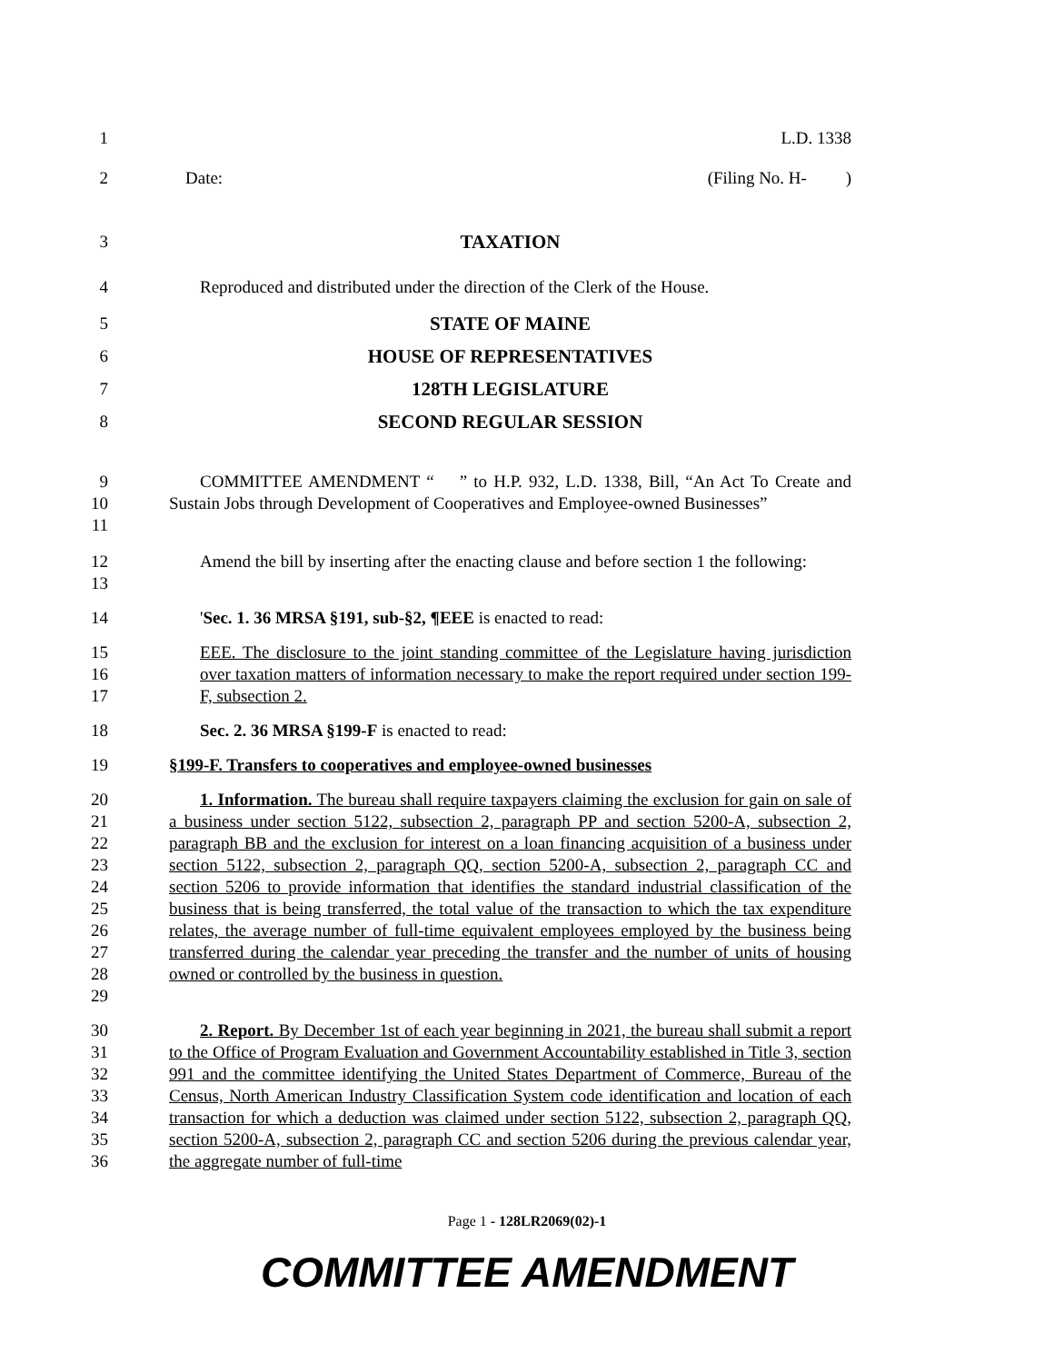1 L.D. 1338
2 Date: (Filing No. H- )
3 TAXATION
4 Reproduced and distributed under the direction of the Clerk of the House.
5 STATE OF MAINE
6 HOUSE OF REPRESENTATIVES
7 128TH LEGISLATURE
8 SECOND REGULAR SESSION
9
10
11
COMMITTEE AMENDMENT “ ” to H.P. 932, L.D. 1338, Bill, “An Act To Create and Sustain Jobs through Development of Cooperatives and Employee-owned Businesses”
12
13
Amend the bill by inserting after the enacting clause and before section 1 the following:
14 'Sec. 1. 36 MRSA §191, sub-§2, ¶EEE is enacted to read:
15
16
17
EEE. The disclosure to the joint standing committee of the Legislature having jurisdiction over taxation matters of information necessary to make the report required under section 199-F, subsection 2.
18 Sec. 2. 36 MRSA §199-F is enacted to read:
19 §199-F. Transfers to cooperatives and employee-owned businesses
20
21
22
23
24
25
26
27
28
29
1. Information. The bureau shall require taxpayers claiming the exclusion for gain on sale of a business under section 5122, subsection 2, paragraph PP and section 5200-A, subsection 2, paragraph BB and the exclusion for interest on a loan financing acquisition of a business under section 5122, subsection 2, paragraph QQ, section 5200-A, subsection 2, paragraph CC and section 5206 to provide information that identifies the standard industrial classification of the business that is being transferred, the total value of the transaction to which the tax expenditure relates, the average number of full-time equivalent employees employed by the business being transferred during the calendar year preceding the transfer and the number of units of housing owned or controlled by the business in question.
30
31
32
33
34
35
36
2. Report. By December 1st of each year beginning in 2021, the bureau shall submit a report to the Office of Program Evaluation and Government Accountability established in Title 3, section 991 and the committee identifying the United States Department of Commerce, Bureau of the Census, North American Industry Classification System code identification and location of each transaction for which a deduction was claimed under section 5122, subsection 2, paragraph QQ, section 5200-A, subsection 2, paragraph CC and section 5206 during the previous calendar year, the aggregate number of full-time
Page 1 - 128LR2069(02)-1
COMMITTEE AMENDMENT